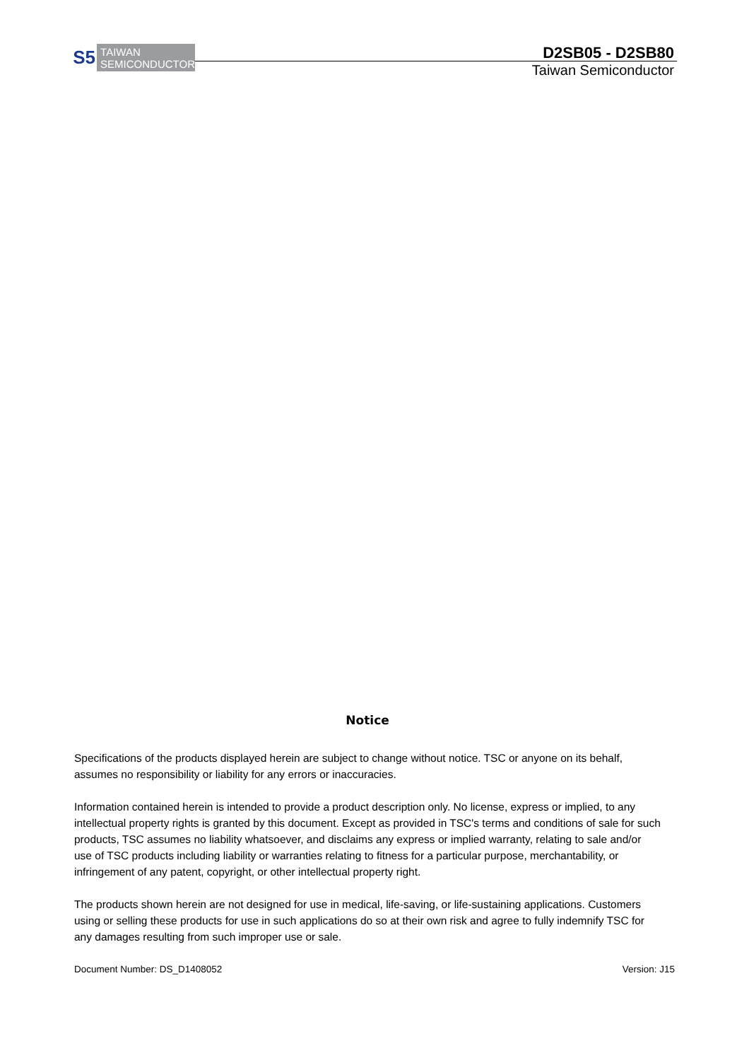S5
TAIWAN
SEMICONDUCTOR
D2SB05 - D2SB80
Taiwan Semiconductor
Notice
Specifications of the products displayed herein are subject to change without notice. TSC or anyone on its behalf, assumes no responsibility or liability for any errors or inaccuracies.
Information contained herein is intended to provide a product description only. No license, express or implied, to any intellectual property rights is granted by this document. Except as provided in TSC's terms and conditions of sale for such products, TSC assumes no liability whatsoever, and disclaims any express or implied warranty, relating to sale and/or use of TSC products including liability or warranties relating to fitness for a particular purpose, merchantability, or infringement of any patent, copyright, or other intellectual property right.
The products shown herein are not designed for use in medical, life-saving, or life-sustaining applications. Customers using or selling these products for use in such applications do so at their own risk and agree to fully indemnify TSC for any damages resulting from such improper use or sale.
Document Number: DS_D1408052 Version: J15